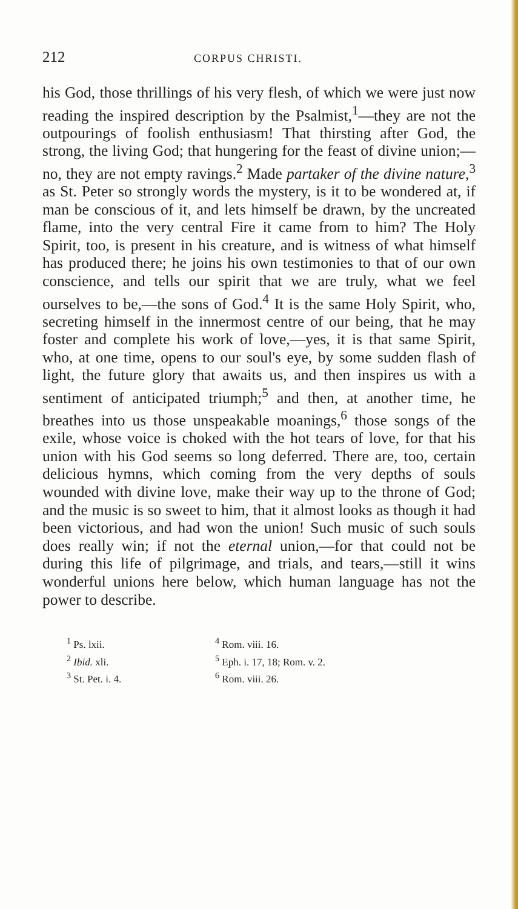212 CORPUS CHRISTI.
his God, those thrillings of his very flesh, of which we were just now reading the inspired description by the Psalmist,<sup>1</sup>—they are not the outpourings of foolish enthusiasm! That thirsting after God, the strong, the living God; that hungering for the feast of divine union;—no, they are not empty ravings.<sup>2</sup> Made partaker of the divine nature,<sup>3</sup> as St. Peter so strongly words the mystery, is it to be wondered at, if man be conscious of it, and lets himself be drawn, by the uncreated flame, into the very central Fire it came from to him? The Holy Spirit, too, is present in his creature, and is witness of what himself has produced there; he joins his own testimonies to that of our own conscience, and tells our spirit that we are truly, what we feel ourselves to be,—the sons of God.<sup>4</sup> It is the same Holy Spirit, who, secreting himself in the innermost centre of our being, that he may foster and complete his work of love,—yes, it is that same Spirit, who, at one time, opens to our soul's eye, by some sudden flash of light, the future glory that awaits us, and then inspires us with a sentiment of anticipated triumph;<sup>5</sup> and then, at another time, he breathes into us those unspeakable moanings,<sup>6</sup> those songs of the exile, whose voice is choked with the hot tears of love, for that his union with his God seems so long deferred. There are, too, certain delicious hymns, which coming from the very depths of souls wounded with divine love, make their way up to the throne of God; and the music is so sweet to him, that it almost looks as though it had been victorious, and had won the union! Such music of such souls does really win; if not the eternal union,—for that could not be during this life of pilgrimage, and trials, and tears,—still it wins wonderful unions here below, which human language has not the power to describe.
<sup>1</sup> Ps. lxii.
<sup>2</sup> Ibid. xli.
<sup>3</sup> St. Pet. i. 4.
<sup>4</sup> Rom. viii. 16.
<sup>5</sup> Eph. i. 17, 18; Rom. v. 2.
<sup>6</sup> Rom. viii. 26.